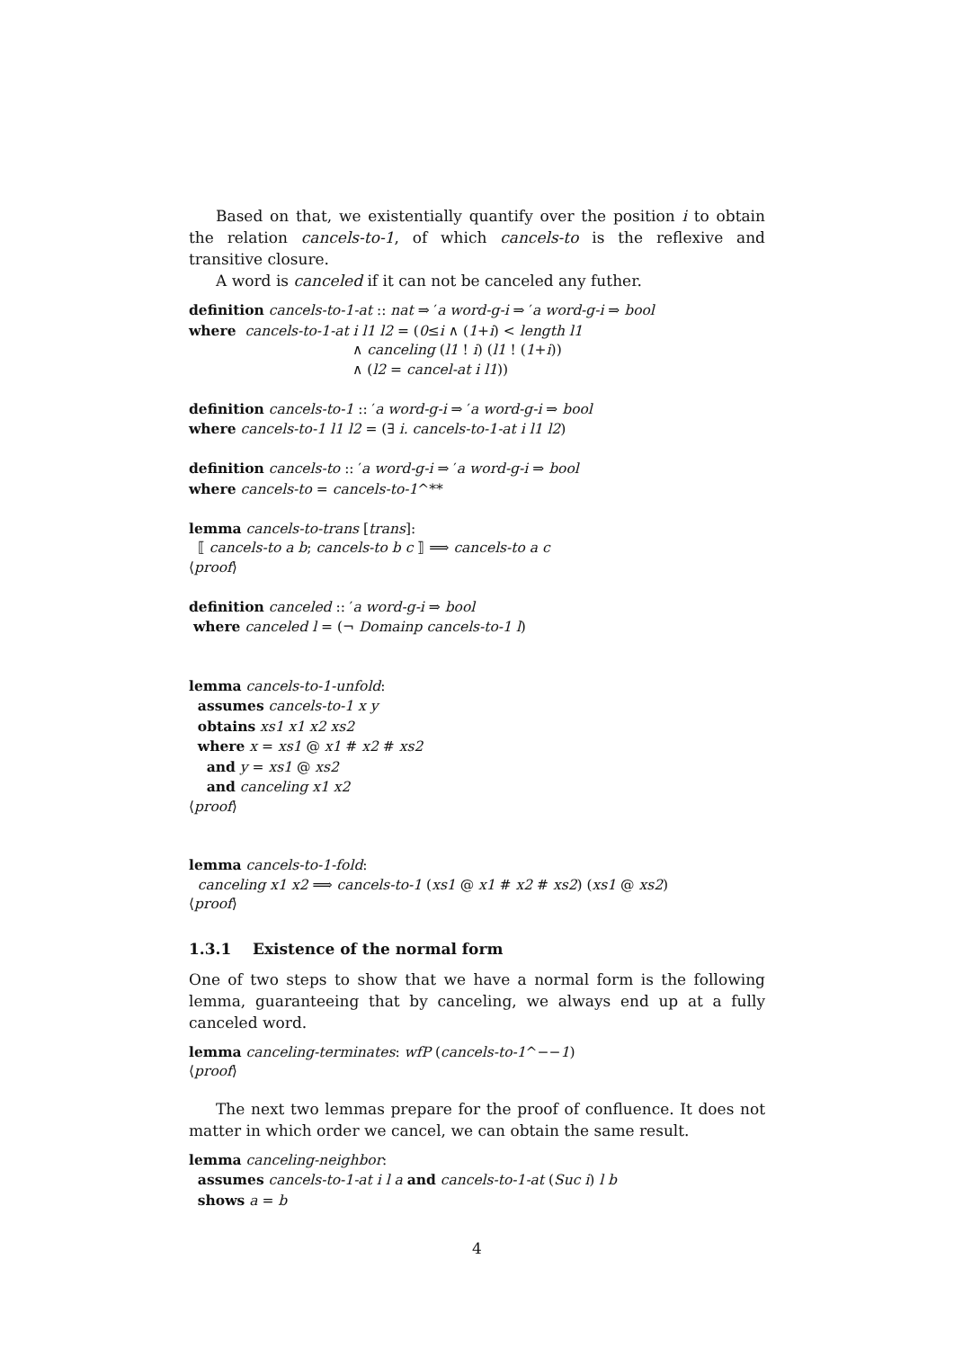Based on that, we existentially quantify over the position i to obtain the relation cancels-to-1, of which cancels-to is the reflexive and transitive closure.
A word is canceled if it can not be canceled any futher.
definition cancels-to-1-at :: nat ⇒ ′a word-g-i ⇒ ′a word-g-i ⇒ bool
where cancels-to-1-at i l1 l2 = (0≤i ∧ (1+i) < length l1
∧ canceling (l1 ! i) (l1 ! (1+i))
∧ (l2 = cancel-at i l1))
definition cancels-to-1 :: ′a word-g-i ⇒ ′a word-g-i ⇒ bool
where cancels-to-1 l1 l2 = (∃ i. cancels-to-1-at i l1 l2)
definition cancels-to :: ′a word-g-i ⇒ ′a word-g-i ⇒ bool
where cancels-to = cancels-to-1^**
lemma cancels-to-trans [trans]:
⟦ cancels-to a b; cancels-to b c ⟧ ⟹ cancels-to a c
⟨proof⟩
definition canceled :: ′a word-g-i ⇒ bool
where canceled l = (¬ Domainp cancels-to-1 l)
lemma cancels-to-1-unfold:
assumes cancels-to-1 x y
obtains xs1 x1 x2 xs2
where x = xs1 @ x1 # x2 # xs2
and y = xs1 @ xs2
and canceling x1 x2
⟨proof⟩
lemma cancels-to-1-fold:
canceling x1 x2 ⟹ cancels-to-1 (xs1 @ x1 # x2 # xs2) (xs1 @ xs2)
⟨proof⟩
1.3.1 Existence of the normal form
One of two steps to show that we have a normal form is the following lemma, guaranteeing that by canceling, we always end up at a fully canceled word.
lemma canceling-terminates: wfP (cancels-to-1^−−1)
⟨proof⟩
The next two lemmas prepare for the proof of confluence. It does not matter in which order we cancel, we can obtain the same result.
lemma canceling-neighbor:
assumes cancels-to-1-at i l a and cancels-to-1-at (Suc i) l b
shows a = b
4